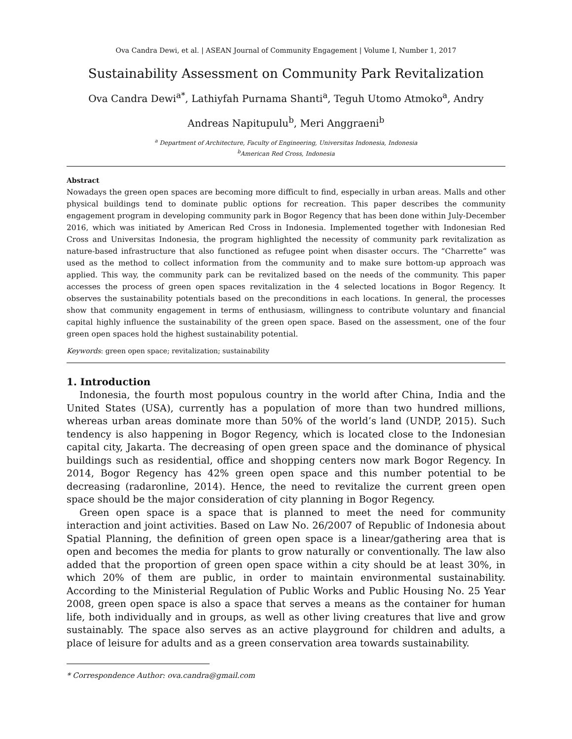Ova Candra Dewi, et al. | ASEAN Journal of Community Engagement | Volume I, Number 1, 2017
Sustainability Assessment on Community Park Revitalization
Ova Candra Dewi<sup>a*</sup>, Lathiyfah Purnama Shanti<sup>a</sup>, Teguh Utomo Atmoko<sup>a</sup>, Andry
Andreas Napitupulu<sup>b</sup>, Meri Anggraeni<sup>b</sup>
<sup>a</sup> Department of Architecture, Faculty of Engineering, Universitas Indonesia, Indonesia
<sup>b</sup> American Red Cross, Indonesia
Abstract
Nowadays the green open spaces are becoming more difficult to find, especially in urban areas. Malls and other physical buildings tend to dominate public options for recreation. This paper describes the community engagement program in developing community park in Bogor Regency that has been done within July-December 2016, which was initiated by American Red Cross in Indonesia. Implemented together with Indonesian Red Cross and Universitas Indonesia, the program highlighted the necessity of community park revitalization as nature-based infrastructure that also functioned as refugee point when disaster occurs. The “Charrette” was used as the method to collect information from the community and to make sure bottom-up approach was applied. This way, the community park can be revitalized based on the needs of the community. This paper accesses the process of green open spaces revitalization in the 4 selected locations in Bogor Regency. It observes the sustainability potentials based on the preconditions in each locations. In general, the processes show that community engagement in terms of enthusiasm, willingness to contribute voluntary and financial capital highly influence the sustainability of the green open space. Based on the assessment, one of the four green open spaces hold the highest sustainability potential.
Keywords: green open space; revitalization; sustainability
1. Introduction
Indonesia, the fourth most populous country in the world after China, India and the United States (USA), currently has a population of more than two hundred millions, whereas urban areas dominate more than 50% of the world’s land (UNDP, 2015). Such tendency is also happening in Bogor Regency, which is located close to the Indonesian capital city, Jakarta. The decreasing of open green space and the dominance of physical buildings such as residential, office and shopping centers now mark Bogor Regency. In 2014, Bogor Regency has 42% green open space and this number potential to be decreasing (radaronline, 2014). Hence, the need to revitalize the current green open space should be the major consideration of city planning in Bogor Regency.
Green open space is a space that is planned to meet the need for community interaction and joint activities. Based on Law No. 26/2007 of Republic of Indonesia about Spatial Planning, the definition of green open space is a linear/gathering area that is open and becomes the media for plants to grow naturally or conventionally. The law also added that the proportion of green open space within a city should be at least 30%, in which 20% of them are public, in order to maintain environmental sustainability. According to the Ministerial Regulation of Public Works and Public Housing No. 25 Year 2008, green open space is also a space that serves a means as the container for human life, both individually and in groups, as well as other living creatures that live and grow sustainably. The space also serves as an active playground for children and adults, a place of leisure for adults and as a green conservation area towards sustainability.
* Correspondence Author: ova.candra@gmail.com